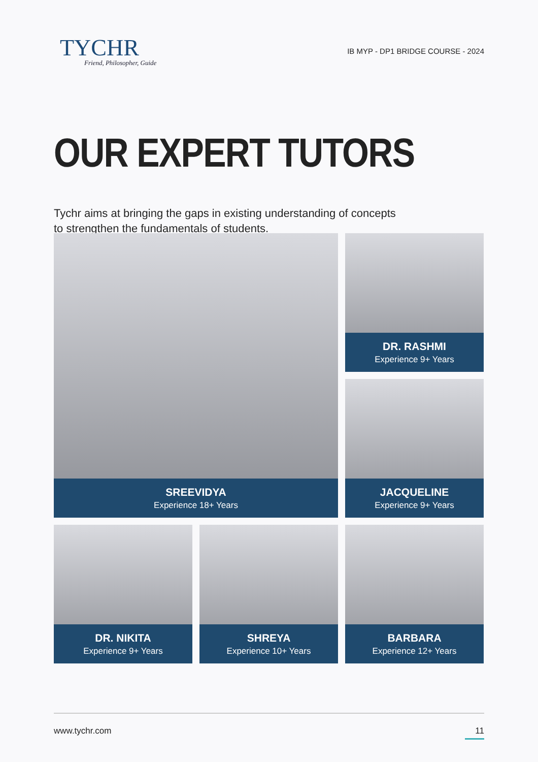TYCHR
Friend, Philosopher, Guide
IB MYP - DP1 BRIDGE COURSE - 2024
OUR EXPERT TUTORS
Tychr aims at bringing the gaps in existing understanding of concepts to strengthen the fundamentals of students.
SREEVIDYA
Experience 18+ Years
DR. RASHMI
Experience 9+ Years
JACQUELINE
Experience 9+ Years
DR. NIKITA
Experience 9+ Years
SHREYA
Experience 10+ Years
BARBARA
Experience 12+ Years
www.tychr.com 11